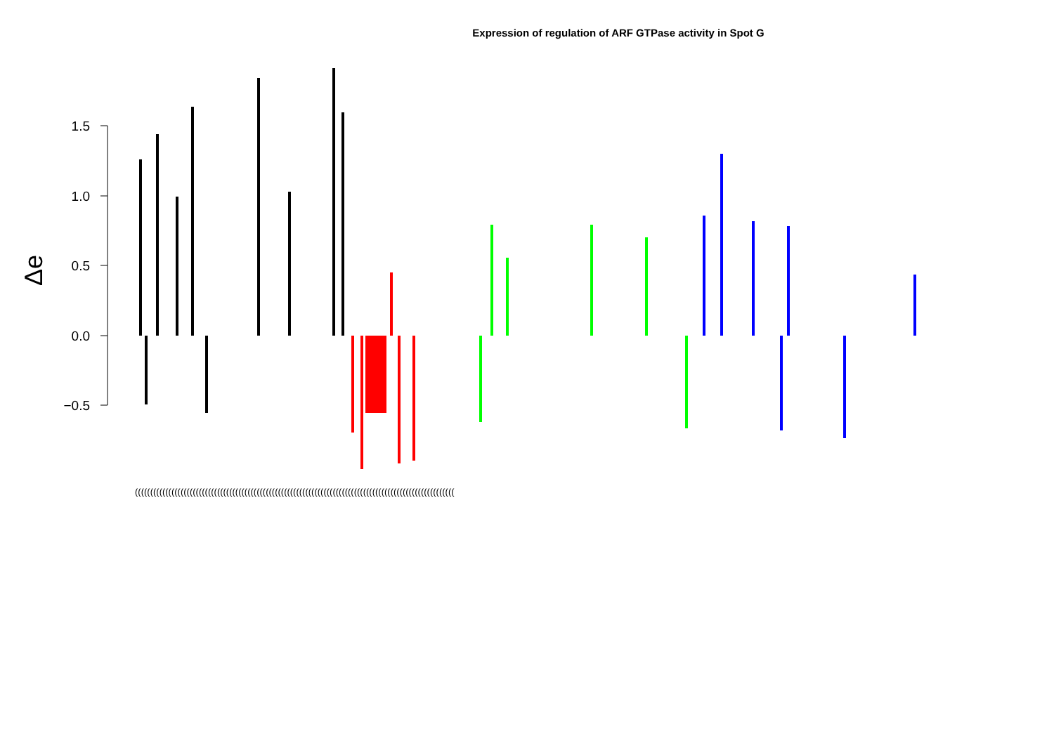Expression of regulation of ARF GTPase activity in Spot G
1.5
1.0
0.5
0.0
−0.5
Δe
(((((((((((((((((((((((((((((((((((((((((((((((((((((((((((((((((((((((((((((((((((((((((((((((((((((((((